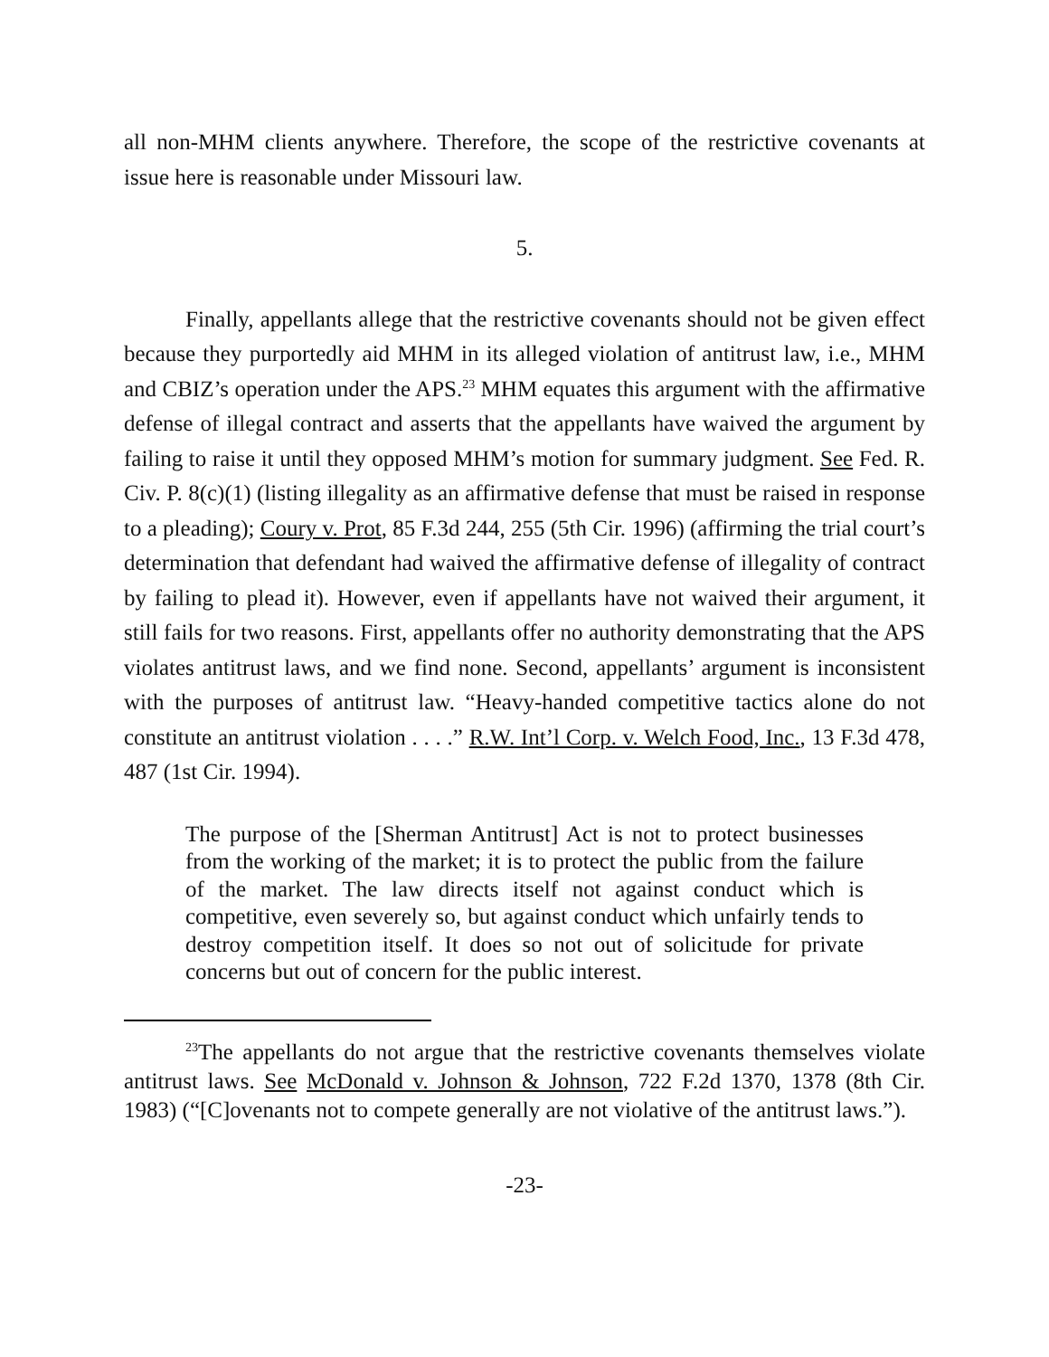all non-MHM clients anywhere. Therefore, the scope of the restrictive covenants at issue here is reasonable under Missouri law.
5.
Finally, appellants allege that the restrictive covenants should not be given effect because they purportedly aid MHM in its alleged violation of antitrust law, i.e., MHM and CBIZ’s operation under the APS.<sup>23</sup> MHM equates this argument with the affirmative defense of illegal contract and asserts that the appellants have waived the argument by failing to raise it until they opposed MHM’s motion for summary judgment. See Fed. R. Civ. P. 8(c)(1) (listing illegality as an affirmative defense that must be raised in response to a pleading); Coury v. Prot, 85 F.3d 244, 255 (5th Cir. 1996) (affirming the trial court’s determination that defendant had waived the affirmative defense of illegality of contract by failing to plead it). However, even if appellants have not waived their argument, it still fails for two reasons. First, appellants offer no authority demonstrating that the APS violates antitrust laws, and we find none. Second, appellants’ argument is inconsistent with the purposes of antitrust law. “Heavy-handed competitive tactics alone do not constitute an antitrust violation . . . .” R.W. Int’l Corp. v. Welch Food, Inc., 13 F.3d 478, 487 (1st Cir. 1994).
The purpose of the [Sherman Antitrust] Act is not to protect businesses from the working of the market; it is to protect the public from the failure of the market. The law directs itself not against conduct which is competitive, even severely so, but against conduct which unfairly tends to destroy competition itself. It does so not out of solicitude for private concerns but out of concern for the public interest.
<sup>23</sup> The appellants do not argue that the restrictive covenants themselves violate antitrust laws. See McDonald v. Johnson & Johnson, 722 F.2d 1370, 1378 (8th Cir. 1983) (“[C]ovenants not to compete generally are not violative of the antitrust laws.”).
-23-